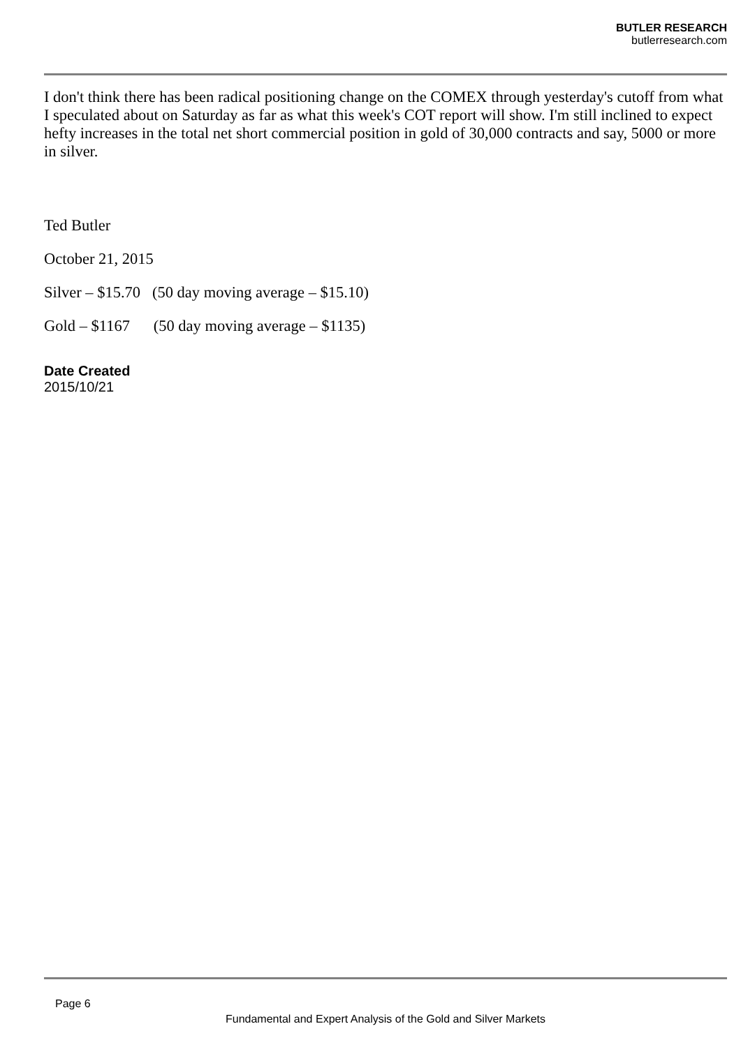BUTLER RESEARCH
butlerresearch.com
I don't think there has been radical positioning change on the COMEX through yesterday's cutoff from what I speculated about on Saturday as far as what this week's COT report will show. I'm still inclined to expect hefty increases in the total net short commercial position in gold of 30,000 contracts and say, 5000 or more in silver.
Ted Butler
October 21, 2015
Silver – $15.70 (50 day moving average – $15.10)
Gold – $1167 (50 day moving average – $1135)
Date Created
2015/10/21
Page 6
Fundamental and Expert Analysis of the Gold and Silver Markets